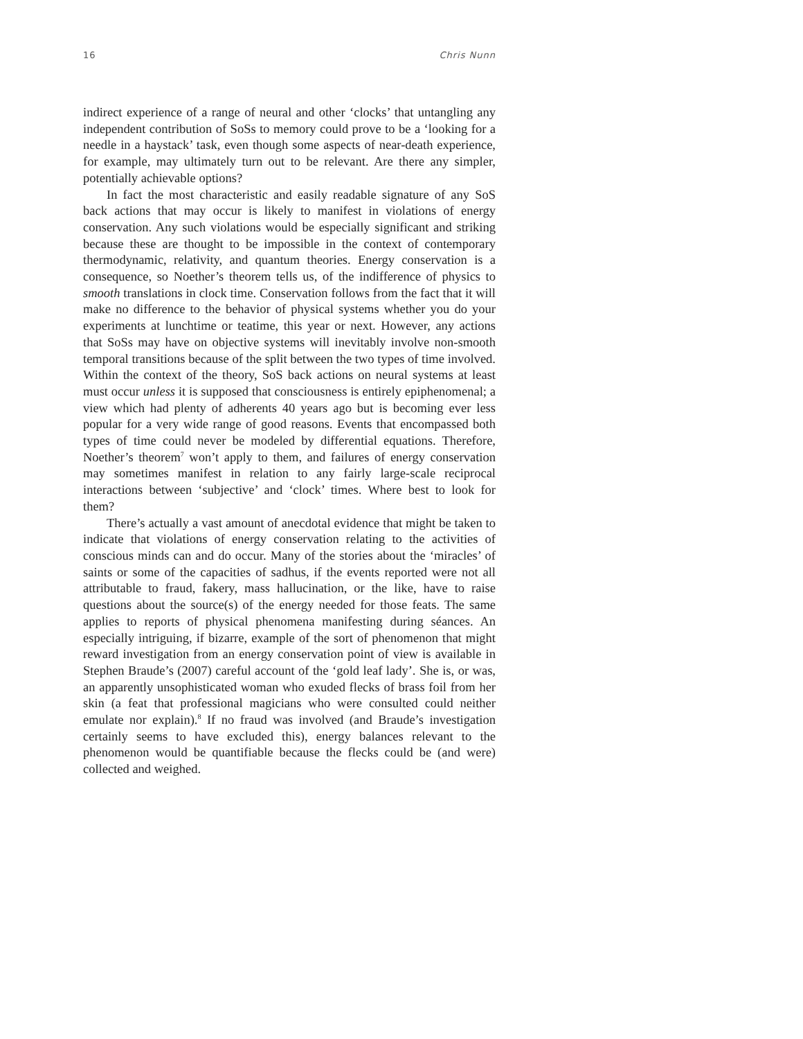16 Chris Nunn
indirect experience of a range of neural and other ‘clocks’ that untangling any independent contribution of SoSs to memory could prove to be a ‘looking for a needle in a haystack’ task, even though some aspects of near-death experience, for example, may ultimately turn out to be relevant. Are there any simpler, potentially achievable options?
In fact the most characteristic and easily readable signature of any SoS back actions that may occur is likely to manifest in violations of energy conservation. Any such violations would be especially significant and striking because these are thought to be impossible in the context of contemporary thermodynamic, relativity, and quantum theories. Energy conservation is a consequence, so Noether’s theorem tells us, of the indifference of physics to smooth translations in clock time. Conservation follows from the fact that it will make no difference to the behavior of physical systems whether you do your experiments at lunchtime or teatime, this year or next. However, any actions that SoSs may have on objective systems will inevitably involve non-smooth temporal transitions because of the split between the two types of time involved. Within the context of the theory, SoS back actions on neural systems at least must occur unless it is supposed that consciousness is entirely epiphenomenal; a view which had plenty of adherents 40 years ago but is becoming ever less popular for a very wide range of good reasons. Events that encompassed both types of time could never be modeled by differential equations. Therefore, Noether’s theorem<sup>7</sup> won’t apply to them, and failures of energy conservation may sometimes manifest in relation to any fairly large-scale reciprocal interactions between ‘subjective’ and ‘clock’ times. Where best to look for them?
There’s actually a vast amount of anecdotal evidence that might be taken to indicate that violations of energy conservation relating to the activities of conscious minds can and do occur. Many of the stories about the ‘miracles’ of saints or some of the capacities of sadhus, if the events reported were not all attributable to fraud, fakery, mass hallucination, or the like, have to raise questions about the source(s) of the energy needed for those feats. The same applies to reports of physical phenomena manifesting during séances. An especially intriguing, if bizarre, example of the sort of phenomenon that might reward investigation from an energy conservation point of view is available in Stephen Braude’s (2007) careful account of the ‘gold leaf lady’. She is, or was, an apparently unsophisticated woman who exuded flecks of brass foil from her skin (a feat that professional magicians who were consulted could neither emulate nor explain).<sup>8</sup> If no fraud was involved (and Braude’s investigation certainly seems to have excluded this), energy balances relevant to the phenomenon would be quantifiable because the flecks could be (and were) collected and weighed.